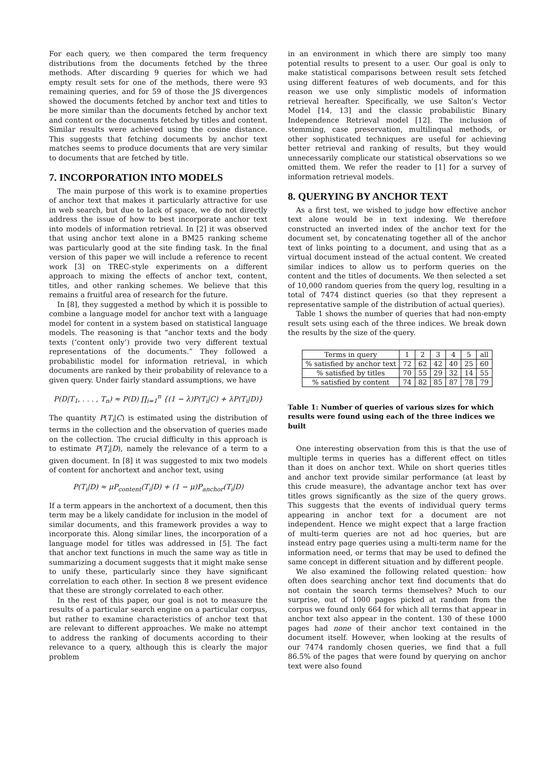For each query, we then compared the term frequency distributions from the documents fetched by the three methods. After discarding 9 queries for which we had empty result sets for one of the methods, there were 93 remaining queries, and for 59 of those the JS divergences showed the documents fetched by anchor text and titles to be more similar than the documents fetched by anchor text and content or the documents fetched by titles and content. Similar results were achieved using the cosine distance. This suggests that fetching documents by anchor text matches seems to produce documents that are very similar to documents that are fetched by title.
7. INCORPORATION INTO MODELS
The main purpose of this work is to examine properties of anchor text that makes it particularly attractive for use in web search, but due to lack of space, we do not directly address the issue of how to best incorporate anchor text into models of information retrieval. In [2] it was observed that using anchor text alone in a BM25 ranking scheme was particularly good at the site finding task. In the final version of this paper we will include a reference to recent work [3] on TREC-style experiments on a different approach to mixing the effects of anchor text, content, titles, and other ranking schemes. We believe that this remains a fruitful area of research for the future.
In [8], they suggested a method by which it is possible to combine a language model for anchor text with a language model for content in a system based on statistical language models. The reasoning is that “anchor texts and the body texts (‘content only’) provide two very different textual representations of the documents.” They followed a probabilistic model for information retrieval, in which documents are ranked by their probability of relevance to a given query. Under fairly standard assumptions, we have
P(D|T<sub>1</sub>, . . . , T<sub>n</sub>) ≈ P(D) ∏<sub>i=1</sub><sup>n</sup> {(1 − λ)P(T<sub>i</sub>|C) + λP(T<sub>i</sub>|D)}
The quantity P(T<sub>i</sub>|C) is estimated using the distribution of terms in the collection and the observation of queries made on the collection. The crucial difficulty in this approach is to estimate P(T<sub>i</sub>|D), namely the relevance of a term to a given document. In [8] it was suggested to mix two models of content for anchortext and anchor text, using
P(T<sub>i</sub>|D) ≈ μP<sub>content</sub>(T<sub>i</sub>|D) + (1 − μ)P<sub>anchor</sub>(T<sub>i</sub>|D)
If a term appears in the anchortext of a document, then this term may be a likely candidate for inclusion in the model of similar documents, and this framework provides a way to incorporate this. Along similar lines, the incorporation of a language model for titles was addressed in [5]. The fact that anchor text functions in much the same way as title in summarizing a document suggests that it might make sense to unify these, particularly since they have significant correlation to each other. In section 8 we present evidence that these are strongly correlated to each other.
In the rest of this paper, our goal is not to measure the results of a particular search engine on a particular corpus, but rather to examine characteristics of anchor text that are relevant to different approaches. We make no attempt to address the ranking of documents according to their relevance to a query, although this is clearly the major problem
in an environment in which there are simply too many potential results to present to a user. Our goal is only to make statistical comparisons between result sets fetched using different features of web documents, and for this reason we use only simplistic models of information retrieval hereafter. Specifically, we use Salton’s Vector Model [14, 13] and the classic probabilistic Binary Independence Retrieval model [12]. The inclusion of stemming, case preservation, multilinqual methods, or other sophisticated techniques are useful for achieving better retrieval and ranking of results, but they would unnecessarily complicate our statistical observations so we omitted them. We refer the reader to [1] for a survey of information retrieval models.
8. QUERYING BY ANCHOR TEXT
As a first test, we wished to judge how effective anchor text alone would be in text indexing. We therefore constructed an inverted index of the anchor text for the document set, by concatenating together all of the anchor text of links pointing to a document, and using that as a virtual document instead of the actual content. We created similar indices to allow us to perform queries on the content and the titles of documents. We then selected a set of 10,000 random queries from the query log, resulting in a total of 7474 distinct queries (so that they represent a representative sample of the distribution of actual queries).
Table 1 shows the number of queries that had non-empty result sets using each of the three indices. We break down the results by the size of the query.
| Terms in query | 1 | 2 | 3 | 4 | 5 | all |
| % satisfied by anchor text | 72 | 62 | 42 | 40 | 25 | 60 |
| % satisfied by titles | 70 | 55 | 29 | 32 | 14 | 55 |
| % satisfied by content | 74 | 82 | 85 | 87 | 78 | 79 |
Table 1: Number of queries of various sizes for which results were found using each of the three indices we built
One interesting observation from this is that the use of multiple terms in queries has a different effect on titles than it does on anchor text. While on short queries titles and anchor text provide similar performance (at least by this crude measure), the advantage anchor text has over titles grows significantly as the size of the query grows. This suggests that the events of individual query terms appearing in anchor text for a document are not independent. Hence we might expect that a large fraction of multi-term queries are not ad hoc queries, but are instead entry page queries using a multi-term name for the information need, or terms that may be used to defined the same concept in different situation and by different people.
We also examined the following related question: how often does searching anchor text find documents that do not contain the search terms themselves? Much to our surprise, out of 1000 pages picked at random from the corpus we found only 664 for which all terms that appear in anchor text also appear in the content. 130 of these 1000 pages had none of their anchor text contained in the document itself. However, when looking at the results of our 7474 randomly chosen queries, we find that a full 86.5% of the pages that were found by querying on anchor text were also found